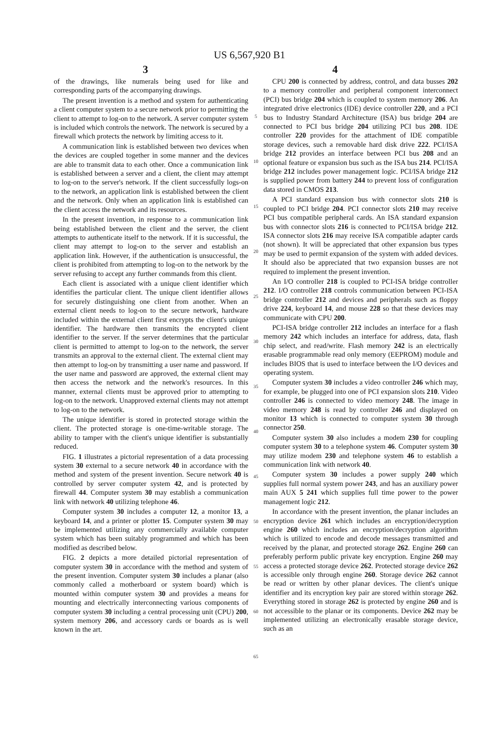US 6,567,920 B1
3 4
of the drawings, like numerals being used for like and corresponding parts of the accompanying drawings.
The present invention is a method and system for authenticating a client computer system to a secure network prior to permitting the client to attempt to log-on to the network. A server computer system is included which controls the network. The network is secured by a firewall which protects the network by limiting access to it.
A communication link is established between two devices when the devices are coupled together in some manner and the devices are able to transmit data to each other. Once a communication link is established between a server and a client, the client may attempt to log-on to the server's network. If the client successfully logs-on to the network, an application link is established between the client and the network. Only when an application link is established can the client access the network and its resources.
In the present invention, in response to a communication link being established between the client and the server, the client attempts to authenticate itself to the network. If it is successful, the client may attempt to log-on to the server and establish an application link. However, if the authentication is unsuccessful, the client is prohibited from attempting to log-on to the network by the server refusing to accept any further commands from this client.
Each client is associated with a unique client identifier which identifies the particular client. The unique client identifier allows for securely distinguishing one client from another. When an external client needs to log-on to the secure network, hardware included within the external client first encrypts the client's unique identifier. The hardware then transmits the encrypted client identifier to the server. If the server determines that the particular client is permitted to attempt to log-on to the network, the server transmits an approval to the external client. The external client may then attempt to log-on by transmitting a user name and password. If the user name and password are approved, the external client may then access the network and the network's resources. In this manner, external clients must be approved prior to attempting to log-on to the network. Unapproved external clients may not attempt to log-on to the network.
The unique identifier is stored in protected storage within the client. The protected storage is one-time-writable storage. The ability to tamper with the client's unique identifier is substantially reduced.
FIG. 1 illustrates a pictorial representation of a data processing system 30 external to a secure network 40 in accordance with the method and system of the present invention. Secure network 40 is controlled by server computer system 42, and is protected by firewall 44. Computer system 30 may establish a communication link with network 40 utilizing telephone 46.
Computer system 30 includes a computer 12, a monitor 13, a keyboard 14, and a printer or plotter 15. Computer system 30 may be implemented utilizing any commercially available computer system which has been suitably programmed and which has been modified as described below.
FIG. 2 depicts a more detailed pictorial representation of computer system 30 in accordance with the method and system of the present invention. Computer system 30 includes a planar (also commonly called a motherboard or system board) which is mounted within computer system 30 and provides a means for mounting and electrically interconnecting various components of computer system 30 including a central processing unit (CPU) 200, system memory 206, and accessory cards or boards as is well known in the art.
5
10
15
20
25
30
35
40
45
50
55
60
65
CPU 200 is connected by address, control, and data busses 202 to a memory controller and peripheral component interconnect (PCI) bus bridge 204 which is coupled to system memory 206. An integrated drive electronics (IDE) device controller 220, and a PCI bus to Industry Standard Architecture (ISA) bus bridge 204 are connected to PCI bus bridge 204 utilizing PCI bus 208. IDE controller 220 provides for the attachment of IDE compatible storage devices, such a removable hard disk drive 222. PCI/ISA bridge 212 provides an interface between PCI bus 208 and an optional feature or expansion bus such as the ISA bus 214. PCI/ISA bridge 212 includes power management logic. PCI/ISA bridge 212 is supplied power from battery 244 to prevent loss of configuration data stored in CMOS 213.
A PCI standard expansion bus with connector slots 210 is coupled to PCI bridge 204. PCI connector slots 210 may receive PCI bus compatible peripheral cards. An ISA standard expansion bus with connector slots 216 is connected to PCI/ISA bridge 212. ISA connector slots 216 may receive ISA compatible adapter cards (not shown). It will be appreciated that other expansion bus types may be used to permit expansion of the system with added devices. It should also be appreciated that two expansion busses are not required to implement the present invention.
An I/O controller 218 is coupled to PCI-ISA bridge controller 212. I/O controller 218 controls communication between PCI-ISA bridge controller 212 and devices and peripherals such as floppy drive 224, keyboard 14, and mouse 228 so that these devices may communicate with CPU 200.
PCI-ISA bridge controller 212 includes an interface for a flash memory 242 which includes an interface for address, data, flash chip select, and read/write. Flash memory 242 is an electrically erasable programmable read only memory (EEPROM) module and includes BIOS that is used to interface between the I/O devices and operating system.
Computer system 30 includes a video controller 246 which may, for example, be plugged into one of PCI expansion slots 210. Video controller 246 is connected to video memory 248. The image in video memory 248 is read by controller 246 and displayed on monitor 13 which is connected to computer system 30 through connector 250.
Computer system 30 also includes a modem 230 for coupling computer system 30 to a telephone system 46. Computer system 30 may utilize modem 230 and telephone system 46 to establish a communication link with network 40.
Computer system 30 includes a power supply 240 which supplies full normal system power 243, and has an auxiliary power main AUX 5 241 which supplies full time power to the power management logic 212.
In accordance with the present invention, the planar includes an encryption device 261 which includes an encryption/decryption engine 260 which includes an encryption/decryption algorithm which is utilized to encode and decode messages transmitted and received by the planar, and protected storage 262. Engine 260 can preferably perform public private key encryption. Engine 260 may access a protected storage device 262. Protected storage device 262 is accessible only through engine 260. Storage device 262 cannot be read or written by other planar devices. The client's unique identifier and its encryption key pair are stored within storage 262. Everything stored in storage 262 is protected by engine 260 and is not accessible to the planar or its components. Device 262 may be implemented utilizing an electronically erasable storage device, such as an